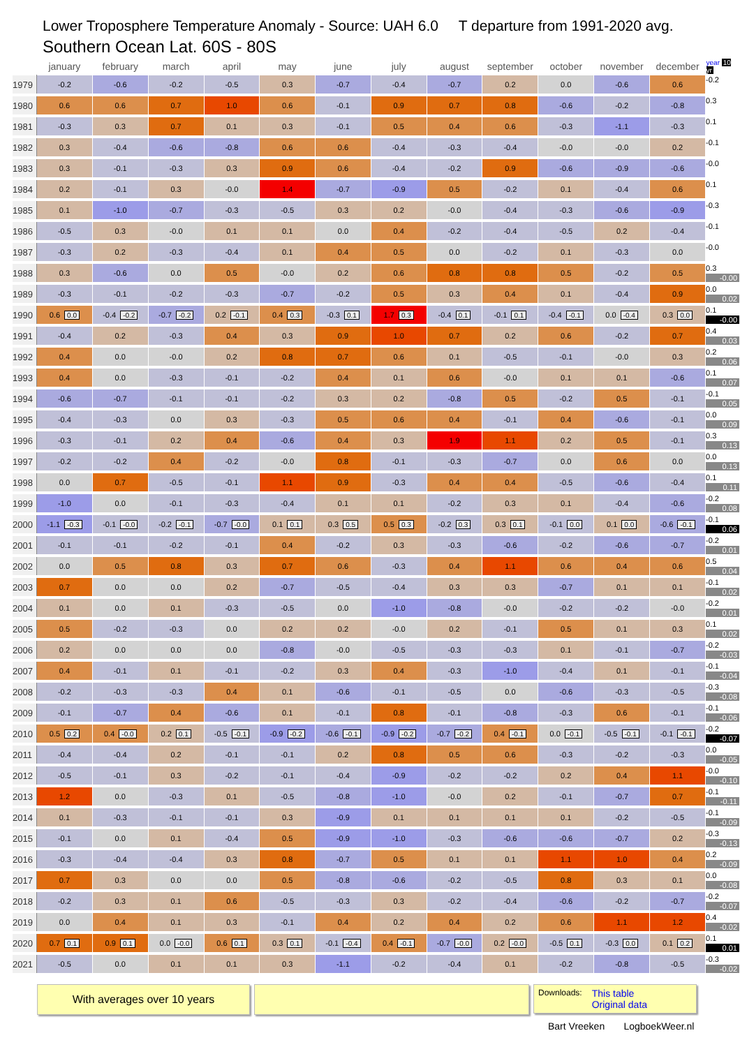Lower Troposphere Temperature Anomaly - Source: UAH 6.0 T departure from 1991-2020 avg.
Southern Ocean Lat. 60S - 80S
| | january | february | march | april | may | june | july | august | september | october | november | december | year 10 yr |
| --- | --- | --- | --- | --- | --- | --- | --- | --- | --- | --- | --- | --- | --- |
| 1979 | -0.2 | -0.6 | -0.2 | -0.5 | 0.3 | -0.7 | -0.4 | -0.7 | 0.2 | 0.0 | -0.6 | 0.6 | -0.2 |
| 1980 | 0.6 | 0.6 | 0.7 | 1.0 | 0.6 | -0.1 | 0.9 | 0.7 | 0.8 | -0.6 | -0.2 | -0.8 | 0.3 |
| 1981 | -0.3 | 0.3 | 0.7 | 0.1 | 0.3 | -0.1 | 0.5 | 0.4 | 0.6 | -0.3 | -1.1 | -0.3 | 0.1 |
| 1982 | 0.3 | -0.4 | -0.6 | -0.8 | 0.6 | 0.6 | -0.4 | -0.3 | -0.4 | -0.0 | -0.0 | 0.2 | -0.1 |
| 1983 | 0.3 | -0.1 | -0.3 | 0.3 | 0.9 | 0.6 | -0.4 | -0.2 | 0.9 | -0.6 | -0.9 | -0.6 | -0.0 |
| 1984 | 0.2 | -0.1 | 0.3 | -0.0 | 1.4 | -0.7 | -0.9 | 0.5 | -0.2 | 0.1 | -0.4 | 0.6 | 0.1 |
| 1985 | 0.1 | -1.0 | -0.7 | -0.3 | -0.5 | 0.3 | 0.2 | -0.0 | -0.4 | -0.3 | -0.6 | -0.9 | -0.3 |
| 1986 | -0.5 | 0.3 | -0.0 | 0.1 | 0.1 | 0.0 | 0.4 | -0.2 | -0.4 | -0.5 | 0.2 | -0.4 | -0.1 |
| 1987 | -0.3 | 0.2 | -0.3 | -0.4 | 0.1 | 0.4 | 0.5 | 0.0 | -0.2 | 0.1 | -0.3 | 0.0 | -0.0 |
| 1988 | 0.3 | -0.6 | 0.0 | 0.5 | -0.0 | 0.2 | 0.6 | 0.8 | 0.8 | 0.5 | -0.2 | 0.5 | 0.3 -0.00 |
| 1989 | -0.3 | -0.1 | -0.2 | -0.3 | -0.7 | -0.2 | 0.5 | 0.3 | 0.4 | 0.1 | -0.4 | 0.9 | 0.0 0.02 |
| 1990 | 0.6 0.0 | -0.4 -0.2 | -0.7 -0.2 | 0.2 -0.1 | 0.4 0.3 | -0.3 0.1 | 1.7 0.3 | -0.4 0.1 | -0.1 0.1 | -0.4 -0.1 | 0.0 -0.4 | 0.3 0.0 | 0.1 -0.00 |
| 1991 | -0.4 | 0.2 | -0.3 | 0.4 | 0.3 | 0.9 | 1.0 | 0.7 | 0.2 | 0.6 | -0.2 | 0.7 | 0.4 0.03 |
| 1992 | 0.4 | 0.0 | -0.0 | 0.2 | 0.8 | 0.7 | 0.6 | 0.1 | -0.5 | -0.1 | -0.0 | 0.3 | 0.2 0.06 |
| 1993 | 0.4 | 0.0 | -0.3 | -0.1 | -0.2 | 0.4 | 0.1 | 0.6 | -0.0 | 0.1 | 0.1 | -0.6 | 0.1 0.07 |
| 1994 | -0.6 | -0.7 | -0.1 | -0.1 | -0.2 | 0.3 | 0.2 | -0.8 | 0.5 | -0.2 | 0.5 | -0.1 | -0.1 0.05 |
| 1995 | -0.4 | -0.3 | 0.0 | 0.3 | -0.3 | 0.5 | 0.6 | 0.4 | -0.1 | 0.4 | -0.6 | -0.1 | 0.0 0.09 |
| 1996 | -0.3 | -0.1 | 0.2 | 0.4 | -0.6 | 0.4 | 0.3 | 1.9 | 1.1 | 0.2 | 0.5 | -0.1 | 0.3 0.13 |
| 1997 | -0.2 | -0.2 | 0.4 | -0.2 | -0.0 | 0.8 | -0.1 | -0.3 | -0.7 | 0.0 | 0.6 | 0.0 | 0.0 0.13 |
| 1998 | 0.0 | 0.7 | -0.5 | -0.1 | 1.1 | 0.9 | -0.3 | 0.4 | 0.4 | -0.5 | -0.6 | -0.4 | 0.1 0.11 |
| 1999 | -1.0 | 0.0 | -0.1 | -0.3 | -0.4 | 0.1 | 0.1 | -0.2 | 0.3 | 0.1 | -0.4 | -0.6 | -0.2 0.08 |
| 2000 | -1.1 -0.3 | -0.1 -0.0 | -0.2 -0.1 | -0.7 -0.0 | 0.1 0.1 | 0.3 0.5 | 0.5 0.3 | -0.2 0.3 | 0.3 0.1 | -0.1 0.0 | 0.1 0.0 | -0.6 -0.1 | -0.1 0.06 |
| 2001 | -0.1 | -0.1 | -0.2 | -0.1 | 0.4 | -0.2 | 0.3 | -0.3 | -0.6 | -0.2 | -0.6 | -0.7 | -0.2 0.01 |
| 2002 | 0.0 | 0.5 | 0.8 | 0.3 | 0.7 | 0.6 | -0.3 | 0.4 | 1.1 | 0.6 | 0.4 | 0.6 | 0.5 0.04 |
| 2003 | 0.7 | 0.0 | 0.0 | 0.2 | -0.7 | -0.5 | -0.4 | 0.3 | 0.3 | -0.7 | 0.1 | 0.1 | -0.1 0.02 |
| 2004 | 0.1 | 0.0 | 0.1 | -0.3 | -0.5 | 0.0 | -1.0 | -0.8 | -0.0 | -0.2 | -0.2 | -0.0 | -0.2 0.01 |
| 2005 | 0.5 | -0.2 | -0.3 | 0.0 | 0.2 | 0.2 | -0.0 | 0.2 | -0.1 | 0.5 | 0.1 | 0.3 | 0.1 0.02 |
| 2006 | 0.2 | 0.0 | 0.0 | 0.0 | -0.8 | -0.0 | -0.5 | -0.3 | -0.3 | 0.1 | -0.1 | -0.7 | -0.2 -0.03 |
| 2007 | 0.4 | -0.1 | 0.1 | -0.1 | -0.2 | 0.3 | 0.4 | -0.3 | -1.0 | -0.4 | 0.1 | -0.1 | -0.1 -0.04 |
| 2008 | -0.2 | -0.3 | -0.3 | 0.4 | 0.1 | -0.6 | -0.1 | -0.5 | 0.0 | -0.6 | -0.3 | -0.5 | -0.3 -0.08 |
| 2009 | -0.1 | -0.7 | 0.4 | -0.6 | 0.1 | -0.1 | 0.8 | -0.1 | -0.8 | -0.3 | 0.6 | -0.1 | -0.1 -0.06 |
| 2010 | 0.5 0.2 | 0.4 -0.0 | 0.2 0.1 | -0.5 -0.1 | -0.9 -0.2 | -0.6 -0.1 | -0.9 -0.2 | -0.7 -0.2 | 0.4 -0.1 | 0.0 -0.1 | -0.5 -0.1 | -0.1 -0.1 | -0.2 -0.07 |
| 2011 | -0.4 | -0.4 | 0.2 | -0.1 | -0.1 | 0.2 | 0.8 | 0.5 | 0.6 | -0.3 | -0.2 | -0.3 | 0.0 -0.05 |
| 2012 | -0.5 | -0.1 | 0.3 | -0.2 | -0.1 | -0.4 | -0.9 | -0.2 | -0.2 | 0.2 | 0.4 | 1.1 | -0.0 -0.10 |
| 2013 | 1.2 | 0.0 | -0.3 | 0.1 | -0.5 | -0.8 | -1.0 | -0.0 | 0.2 | -0.1 | -0.7 | 0.7 | -0.1 -0.11 |
| 2014 | 0.1 | -0.3 | -0.1 | -0.1 | 0.3 | -0.9 | 0.1 | 0.1 | 0.1 | 0.1 | -0.2 | -0.5 | -0.1 -0.09 |
| 2015 | -0.1 | 0.0 | 0.1 | -0.4 | 0.5 | -0.9 | -1.0 | -0.3 | -0.6 | -0.6 | -0.7 | 0.2 | -0.3 -0.13 |
| 2016 | -0.3 | -0.4 | -0.4 | 0.3 | 0.8 | -0.7 | 0.5 | 0.1 | 0.1 | 1.1 | 1.0 | 0.4 | 0.2 -0.09 |
| 2017 | 0.7 | 0.3 | 0.0 | 0.0 | 0.5 | -0.8 | -0.6 | -0.2 | -0.5 | 0.8 | 0.3 | 0.1 | 0.0 -0.08 |
| 2018 | -0.2 | 0.3 | 0.1 | 0.6 | -0.5 | -0.3 | 0.3 | -0.2 | -0.4 | -0.6 | -0.2 | -0.7 | -0.2 -0.07 |
| 2019 | 0.0 | 0.4 | 0.1 | 0.3 | -0.1 | 0.4 | 0.2 | 0.4 | 0.2 | 0.6 | 1.1 | 1.2 | 0.4 -0.02 |
| 2020 | 0.7 0.1 | 0.9 0.1 | 0.0 -0.0 | 0.6 0.1 | 0.3 0.1 | -0.1 -0.4 | 0.4 -0.1 | -0.7 -0.0 | 0.2 -0.0 | -0.5 0.1 | -0.3 0.0 | 0.1 0.2 | 0.1 0.01 |
| 2021 | -0.5 | 0.0 | 0.1 | 0.1 | 0.3 | -1.1 | -0.2 | -0.4 | 0.1 | -0.2 | -0.8 | -0.5 | -0.3 -0.02 |
With averages over 10 years
Downloads: This table
Original data
Bart Vreeken LogboekWeer.nl